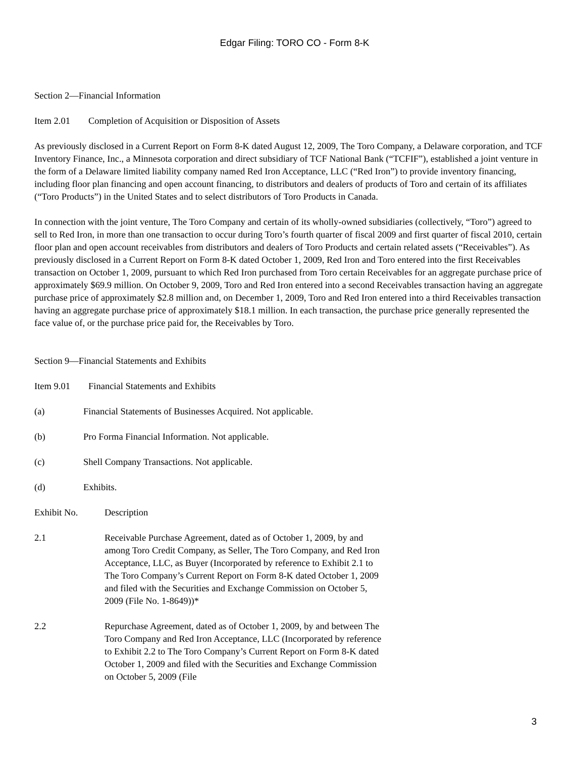Edgar Filing: TORO CO - Form 8-K
Section 2—Financial Information
Item 2.01 Completion of Acquisition or Disposition of Assets
As previously disclosed in a Current Report on Form 8-K dated August 12, 2009, The Toro Company, a Delaware corporation, and TCF Inventory Finance, Inc., a Minnesota corporation and direct subsidiary of TCF National Bank (“TCFIF”), established a joint venture in the form of a Delaware limited liability company named Red Iron Acceptance, LLC (“Red Iron”) to provide inventory financing, including floor plan financing and open account financing, to distributors and dealers of products of Toro and certain of its affiliates (“Toro Products”) in the United States and to select distributors of Toro Products in Canada.
In connection with the joint venture, The Toro Company and certain of its wholly-owned subsidiaries (collectively, “Toro”) agreed to sell to Red Iron, in more than one transaction to occur during Toro’s fourth quarter of fiscal 2009 and first quarter of fiscal 2010, certain floor plan and open account receivables from distributors and dealers of Toro Products and certain related assets (“Receivables”). As previously disclosed in a Current Report on Form 8-K dated October 1, 2009, Red Iron and Toro entered into the first Receivables transaction on October 1, 2009, pursuant to which Red Iron purchased from Toro certain Receivables for an aggregate purchase price of approximately $69.9 million. On October 9, 2009, Toro and Red Iron entered into a second Receivables transaction having an aggregate purchase price of approximately $2.8 million and, on December 1, 2009, Toro and Red Iron entered into a third Receivables transaction having an aggregate purchase price of approximately $18.1 million. In each transaction, the purchase price generally represented the face value of, or the purchase price paid for, the Receivables by Toro.
Section 9—Financial Statements and Exhibits
Item 9.01 Financial Statements and Exhibits
(a) Financial Statements of Businesses Acquired. Not applicable.
(b) Pro Forma Financial Information. Not applicable.
(c) Shell Company Transactions. Not applicable.
(d) Exhibits.
Exhibit No. Description
2.1 Receivable Purchase Agreement, dated as of October 1, 2009, by and among Toro Credit Company, as Seller, The Toro Company, and Red Iron Acceptance, LLC, as Buyer (Incorporated by reference to Exhibit 2.1 to The Toro Company’s Current Report on Form 8-K dated October 1, 2009 and filed with the Securities and Exchange Commission on October 5, 2009 (File No. 1-8649))*
2.2 Repurchase Agreement, dated as of October 1, 2009, by and between The Toro Company and Red Iron Acceptance, LLC (Incorporated by reference to Exhibit 2.2 to The Toro Company’s Current Report on Form 8-K dated October 1, 2009 and filed with the Securities and Exchange Commission on October 5, 2009 (File
3